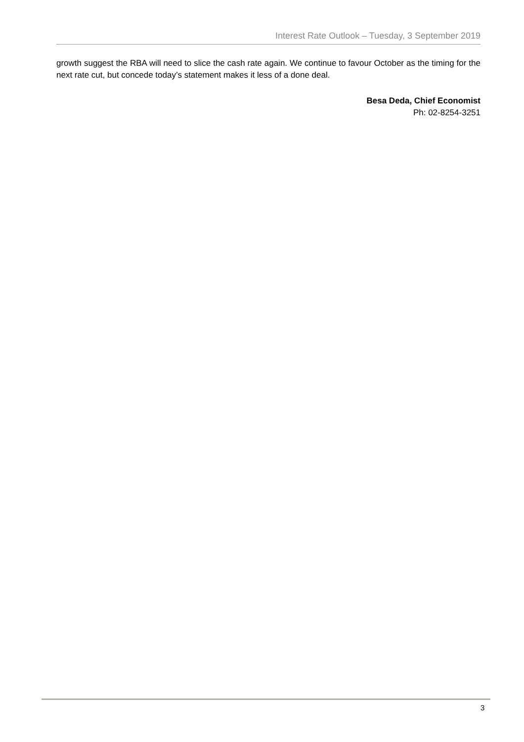Interest Rate Outlook – Tuesday, 3 September 2019
growth suggest the RBA will need to slice the cash rate again. We continue to favour October as the timing for the next rate cut, but concede today’s statement makes it less of a done deal.
Besa Deda, Chief Economist
Ph: 02-8254-3251
3